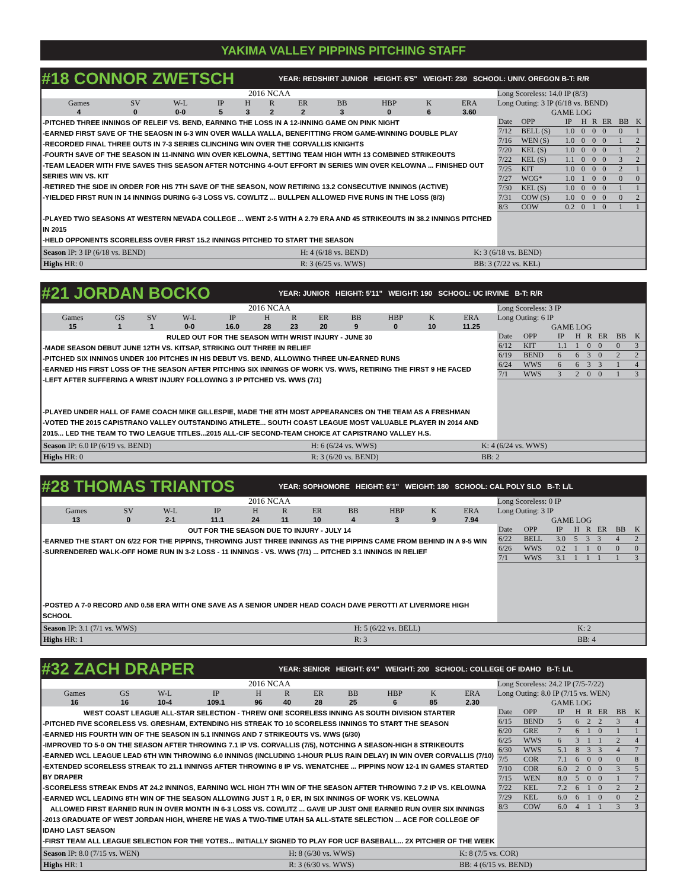YAKIMA VALLEY PIPPINS PITCHING STAFF
#18 CONNOR ZWETSCH YEAR: REDSHIRT JUNIOR HEIGHT: 6'5" WEIGHT: 230 SCHOOL: UNIV. OREGON B-T: R/R
2016 NCAA
| Games | SV | W-L | IP | H | R | ER | BB | HBP | K | ERA |
| --- | --- | --- | --- | --- | --- | --- | --- | --- | --- | --- |
| 4 | 0 | 0-0 | 5 | 3 | 2 | 2 | 3 | 0 | 6 | 3.60 |
-PITCHED THREE INNINGS OF RELEIF VS. BEND, EARNING THE LOSS IN A 12-INNING GAME ON PINK NIGHT
-EARNED FIRST SAVE OF THE SEAOSN IN 6-3 WIN OVER WALLA WALLA, BENEFITTING FROM GAME-WINNING DOUBLE PLAY
-RECORDED FINAL THREE OUTS IN 7-3 SERIES CLINCHING WIN OVER THE CORVALLIS KNIGHTS
-FOURTH SAVE OF THE SEASON IN 11-INNING WIN OVER KELOWNA, SETTING TEAM HIGH WITH 13 COMBINED STRIKEOUTS
-TEAM LEADER WITH FIVE SAVES THIS SEASON AFTER NOTCHING 4-OUT EFFORT IN SERIES WIN OVER KELOWNA ... FINISHED OUT SERIES WIN VS. KIT
-RETIRED THE SIDE IN ORDER FOR HIS 7TH SAVE OF THE SEASON, NOW RETIRING 13.2 CONSECUTIVE INNINGS (ACTIVE)
-YIELDED FIRST RUN IN 14 INNINGS DURING 6-3 LOSS VS. COWLITZ ... BULLPEN ALLOWED FIVE RUNS IN THE LOSS (8/3)
-PLAYED TWO SEASONS AT WESTERN NEVADA COLLEGE ... WENT 2-5 WITH A 2.79 ERA AND 45 STRIKEOUTS IN 38.2 INNINGS PITCHED IN 2015
-HELD OPPONENTS SCORELESS OVER FIRST 15.2 INNINGS PITCHED TO START THE SEASON
Long Scoreless: 14.0 IP (8/3)
Long Outing: 3 IP (6/18 vs. BEND)
GAME LOG
| Date | OPP | IP | H | R | ER | BB | K |
| --- | --- | --- | --- | --- | --- | --- | --- |
| 7/12 | BELL (S) | 1.0 | 0 | 0 | 0 | 0 | 1 |
| 7/16 | WEN (S) | 1.0 | 0 | 0 | 0 | 1 | 2 |
| 7/20 | KEL (S) | 1.0 | 0 | 0 | 0 | 1 | 2 |
| 7/22 | KEL (S) | 1.1 | 0 | 0 | 0 | 3 | 2 |
| 7/25 | KIT | 1.0 | 0 | 0 | 0 | 2 | 1 |
| 7/27 | WCG* | 1.0 | 1 | 0 | 0 | 0 | 0 |
| 7/30 | KEL (S) | 1.0 | 0 | 0 | 0 | 1 | 1 |
| 7/31 | COW (S) | 1.0 | 0 | 0 | 0 | 0 | 2 |
| 8/3 | COW | 0.2 | 0 | 1 | 0 | 1 | 1 |
| Season IP: 3 IP (6/18 vs. BEND) | H: 4 (6/18 vs. BEND) | K: 3 (6/18 vs. BEND) |
| Highs HR: 0 | R: 3 (6/25 vs. WWS) | BB: 3 (7/22 vs. KEL) |
#21 JORDAN BOCKO YEAR: JUNIOR HEIGHT: 5'11" WEIGHT: 190 SCHOOL: UC IRVINE B-T: R/R
2016 NCAA
| Games | GS | SV | W-L | IP | H | R | ER | BB | HBP | K | ERA |
| --- | --- | --- | --- | --- | --- | --- | --- | --- | --- | --- | --- |
| 15 | 1 | 1 | 0-0 | 16.0 | 28 | 23 | 20 | 9 | 0 | 10 | 11.25 |
RULED OUT FOR THE SEASON WITH WRIST INJURY - JUNE 30
-MADE SEASON DEBUT JUNE 12TH VS. KITSAP, STRIKING OUT THREE IN RELIEF
-PITCHED SIX INNINGS UNDER 100 PITCHES IN HIS DEBUT VS. BEND, ALLOWING THREE UN-EARNED RUNS
-EARNED HIS FIRST LOSS OF THE SEASON AFTER PITCHING SIX INNINGS OF WORK VS. WWS, RETIRING THE FIRST 9 HE FACED
-LEFT AFTER SUFFERING A WRIST INJURY FOLLOWING 3 IP PITCHED VS. WWS (7/1)
-PLAYED UNDER HALL OF FAME COACH MIKE GILLESPIE, MADE THE 8TH MOST APPEARANCES ON THE TEAM AS A FRESHMAN
-VOTED THE 2015 CAPISTRANO VALLEY OUTSTANDING ATHLETE... SOUTH COAST LEAGUE MOST VALUABLE PLAYER IN 2014 AND 2015... LED THE TEAM TO TWO LEAGUE TITLES...2015 ALL-CIF SECOND-TEAM CHOICE AT CAPISTRANO VALLEY H.S.
Long Scoreless: 3 IP
Long Outing: 6 IP
GAME LOG
| Date | OPP | IP | H | R | ER | BB | K |
| --- | --- | --- | --- | --- | --- | --- | --- |
| 6/12 | KIT | 1.1 | 1 | 0 | 0 | 0 | 3 |
| 6/19 | BEND | 6 | 6 | 3 | 0 | 2 | 2 |
| 6/24 | WWS | 6 | 6 | 3 | 3 | 1 | 4 |
| 7/1 | WWS | 3 | 2 | 0 | 0 | 1 | 3 |
| Season IP: 6.0 IP (6/19 vs. BEND) | H: 6 (6/24 vs. WWS) | K: 4 (6/24 vs. WWS) |
| Highs HR: 0 | R: 3 (6/20 vs. BEND) | BB: 2 |
#28 THOMAS TRIANTOS YEAR: SOPHOMORE HEIGHT: 6'1" WEIGHT: 180 SCHOOL: CAL POLY SLO B-T: L/L
2016 NCAA
| Games | SV | W-L | IP | H | R | ER | BB | HBP | K | ERA |
| --- | --- | --- | --- | --- | --- | --- | --- | --- | --- | --- |
| 13 | 0 | 2-1 | 11.1 | 24 | 11 | 10 | 4 | 3 | 9 | 7.94 |
OUT FOR THE SEASON DUE TO INJURY - JULY 14
-EARNED THE START ON 6/22 FOR THE PIPPINS, THROWING JUST THREE INNINGS AS THE PIPPINS CAME FROM BEHIND IN A 9-5 WIN
-SURRENDERED WALK-OFF HOME RUN IN 3-2 LOSS - 11 INNINGS - VS. WWS (7/1) ... PITCHED 3.1 INNINGS IN RELIEF
-POSTED A 7-0 RECORD AND 0.58 ERA WITH ONE SAVE AS A SENIOR UNDER HEAD COACH DAVE PEROTTI AT LIVERMORE HIGH SCHOOL
Long Scoreless: 0 IP
Long Outing: 3 IP
GAME LOG
| Date | OPP | IP | H | R | ER | BB | K |
| --- | --- | --- | --- | --- | --- | --- | --- |
| 6/22 | BELL | 3.0 | 5 | 3 | 3 | 4 | 2 |
| 6/26 | WWS | 0.2 | 1 | 1 | 0 | 0 | 0 |
| 7/1 | WWS | 3.1 | 1 | 1 | 1 | 1 | 3 |
| Season IP: 3.1 (7/1 vs. WWS) | H: 5 (6/22 vs. BELL) | K: 2 |
| Highs HR: 1 | R: 3 | BB: 4 |
#32 ZACH DRAPER YEAR: SENIOR HEIGHT: 6'4" WEIGHT: 200 SCHOOL: COLLEGE OF IDAHO B-T: L/L
2016 NCAA
| Games | GS | W-L | IP | H | R | ER | BB | HBP | K | ERA |
| --- | --- | --- | --- | --- | --- | --- | --- | --- | --- | --- |
| 16 | 16 | 10-4 | 109.1 | 96 | 40 | 28 | 25 | 6 | 85 | 2.30 |
WEST COAST LEAGUE ALL-STAR SELECTION - THREW ONE SCORELESS INNING AS SOUTH DIVISION STARTER
-PITCHED FIVE SCORELESS VS. GRESHAM, EXTENDING HIS STREAK TO 10 SCORELESS INNINGS TO START THE SEASON
-EARNED HIS FOURTH WIN OF THE SEASON IN 5.1 INNINGS AND 7 STRIKEOUTS VS. WWS (6/30)
-IMPROVED TO 5-0 ON THE SEASON AFTER THROWING 7.1 IP VS. CORVALLIS (7/5), NOTCHING A SEASON-HIGH 8 STRIKEOUTS
-EARNED WCL LEAGUE LEAD 6TH WIN THROWING 6.0 INNINGS (INCLUDING 1-HOUR PLUS RAIN DELAY) IN WIN OVER CORVALLIS (7/10)
-EXTENDED SCORELESS STREAK TO 21.1 INNINGS AFTER THROWING 8 IP VS. WENATCHEE ... PIPPINS NOW 12-1 IN GAMES STARTED BY DRAPER
-SCORELESS STREAK ENDS AT 24.2 INNINGS, EARNING WCL HIGH 7TH WIN OF THE SEASON AFTER THROWING 7.2 IP VS. KELOWNA
-EARNED WCL LEADING 8TH WIN OF THE SEASON ALLOWING JUST 1 R, 0 ER, IN SIX INNINGS OF WORK VS. KELOWNA
ALLOWED FIRST EARNED RUN IN OVER MONTH IN 6-3 LOSS VS. COWLITZ ... GAVE UP JUST ONE EARNED RUN OVER SIX INNINGS
-2013 GRADUATE OF WEST JORDAN HIGH, WHERE HE WAS A TWO-TIME UTAH 5A ALL-STATE SELECTION ... ACE FOR COLLEGE OF IDAHO LAST SEASON
-FIRST TEAM ALL LEAGUE SELECTION FOR THE YOTES... INITIALLY SIGNED TO PLAY FOR UCF BASEBALL... 2X PITCHER OF THE WEEK
Long Scoreless: 24.2 IP (7/5-7/22)
Long Outing: 8.0 IP (7/15 vs. WEN)
GAME LOG
| Date | OPP | IP | H | R | ER | BB | K |
| --- | --- | --- | --- | --- | --- | --- | --- |
| 6/15 | BEND | 5 | 6 | 2 | 2 | 3 | 4 |
| 6/20 | GRE | 7 | 6 | 1 | 0 | 1 | 1 |
| 6/25 | WWS | 6 | 3 | 1 | 1 | 2 | 4 |
| 6/30 | WWS | 5.1 | 8 | 3 | 3 | 4 | 7 |
| 7/5 | COR | 7.1 | 6 | 0 | 0 | 0 | 8 |
| 7/10 | COR | 6.0 | 2 | 0 | 0 | 3 | 5 |
| 7/15 | WEN | 8.0 | 5 | 0 | 0 | 1 | 7 |
| 7/22 | KEL | 7.2 | 6 | 1 | 0 | 2 | 2 |
| 7/29 | KEL | 6.0 | 6 | 1 | 0 | 0 | 2 |
| 8/3 | COW | 6.0 | 4 | 1 | 1 | 3 | 3 |
| Season IP: 8.0 (7/15 vs. WEN) | H: 8 (6/30 vs. WWS) | K: 8 (7/5 vs. COR) |
| Highs HR: 1 | R: 3 (6/30 vs. WWS) | BB: 4 (6/15 vs. BEND) |